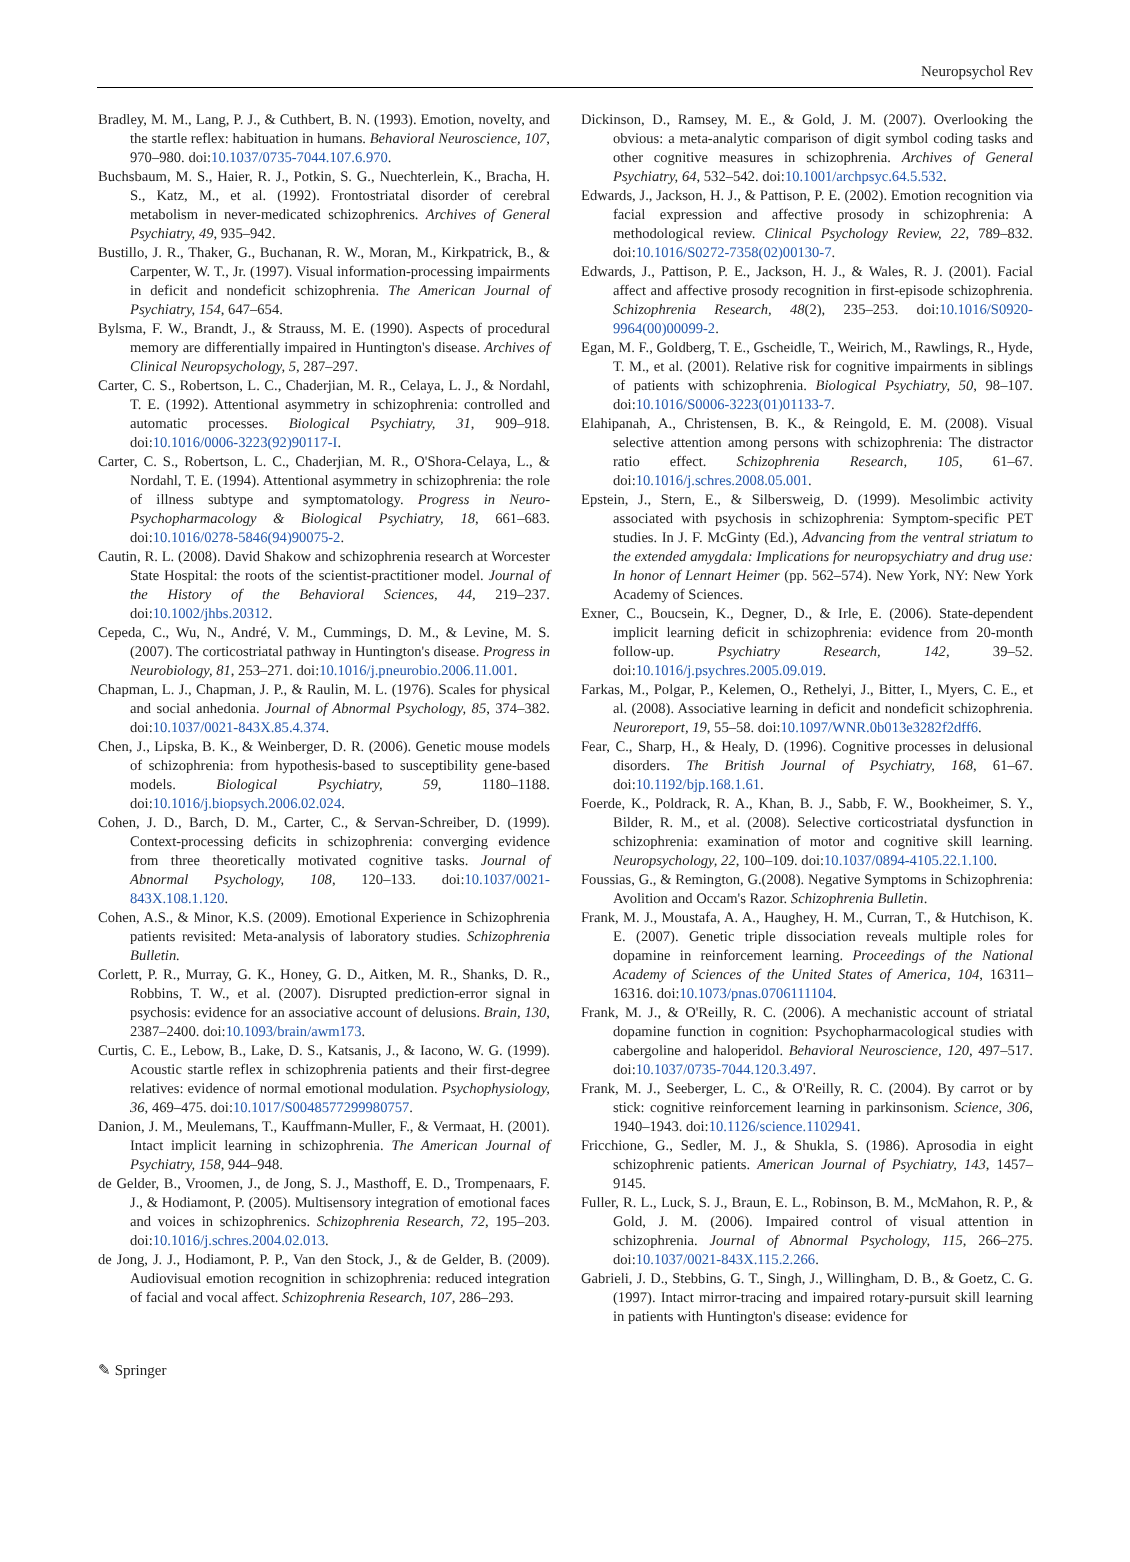Neuropsychol Rev
Bradley, M. M., Lang, P. J., & Cuthbert, B. N. (1993). Emotion, novelty, and the startle reflex: habituation in humans. Behavioral Neuroscience, 107, 970–980. doi:10.1037/0735-7044.107.6.970.
Buchsbaum, M. S., Haier, R. J., Potkin, S. G., Nuechterlein, K., Bracha, H. S., Katz, M., et al. (1992). Frontostriatal disorder of cerebral metabolism in never-medicated schizophrenics. Archives of General Psychiatry, 49, 935–942.
Bustillo, J. R., Thaker, G., Buchanan, R. W., Moran, M., Kirkpatrick, B., & Carpenter, W. T., Jr. (1997). Visual information-processing impairments in deficit and nondeficit schizophrenia. The American Journal of Psychiatry, 154, 647–654.
Bylsma, F. W., Brandt, J., & Strauss, M. E. (1990). Aspects of procedural memory are differentially impaired in Huntington's disease. Archives of Clinical Neuropsychology, 5, 287–297.
Carter, C. S., Robertson, L. C., Chaderjian, M. R., Celaya, L. J., & Nordahl, T. E. (1992). Attentional asymmetry in schizophrenia: controlled and automatic processes. Biological Psychiatry, 31, 909–918. doi:10.1016/0006-3223(92)90117-I.
Carter, C. S., Robertson, L. C., Chaderjian, M. R., O'Shora-Celaya, L., & Nordahl, T. E. (1994). Attentional asymmetry in schizophrenia: the role of illness subtype and symptomatology. Progress in Neuro-Psychopharmacology & Biological Psychiatry, 18, 661–683. doi:10.1016/0278-5846(94)90075-2.
Cautin, R. L. (2008). David Shakow and schizophrenia research at Worcester State Hospital: the roots of the scientist-practitioner model. Journal of the History of the Behavioral Sciences, 44, 219–237. doi:10.1002/jhbs.20312.
Cepeda, C., Wu, N., André, V. M., Cummings, D. M., & Levine, M. S. (2007). The corticostriatal pathway in Huntington's disease. Progress in Neurobiology, 81, 253–271. doi:10.1016/j.pneurobio.2006.11.001.
Chapman, L. J., Chapman, J. P., & Raulin, M. L. (1976). Scales for physical and social anhedonia. Journal of Abnormal Psychology, 85, 374–382. doi:10.1037/0021-843X.85.4.374.
Chen, J., Lipska, B. K., & Weinberger, D. R. (2006). Genetic mouse models of schizophrenia: from hypothesis-based to susceptibility gene-based models. Biological Psychiatry, 59, 1180–1188. doi:10.1016/j.biopsych.2006.02.024.
Cohen, J. D., Barch, D. M., Carter, C., & Servan-Schreiber, D. (1999). Context-processing deficits in schizophrenia: converging evidence from three theoretically motivated cognitive tasks. Journal of Abnormal Psychology, 108, 120–133. doi:10.1037/0021-843X.108.1.120.
Cohen, A.S., & Minor, K.S. (2009). Emotional Experience in Schizophrenia patients revisited: Meta-analysis of laboratory studies. Schizophrenia Bulletin.
Corlett, P. R., Murray, G. K., Honey, G. D., Aitken, M. R., Shanks, D. R., Robbins, T. W., et al. (2007). Disrupted prediction-error signal in psychosis: evidence for an associative account of delusions. Brain, 130, 2387–2400. doi:10.1093/brain/awm173.
Curtis, C. E., Lebow, B., Lake, D. S., Katsanis, J., & Iacono, W. G. (1999). Acoustic startle reflex in schizophrenia patients and their first-degree relatives: evidence of normal emotional modulation. Psychophysiology, 36, 469–475. doi:10.1017/S0048577299980757.
Danion, J. M., Meulemans, T., Kauffmann-Muller, F., & Vermaat, H. (2001). Intact implicit learning in schizophrenia. The American Journal of Psychiatry, 158, 944–948.
de Gelder, B., Vroomen, J., de Jong, S. J., Masthoff, E. D., Trompenaars, F. J., & Hodiamont, P. (2005). Multisensory integration of emotional faces and voices in schizophrenics. Schizophrenia Research, 72, 195–203. doi:10.1016/j.schres.2004.02.013.
de Jong, J. J., Hodiamont, P. P., Van den Stock, J., & de Gelder, B. (2009). Audiovisual emotion recognition in schizophrenia: reduced integration of facial and vocal affect. Schizophrenia Research, 107, 286–293.
Dickinson, D., Ramsey, M. E., & Gold, J. M. (2007). Overlooking the obvious: a meta-analytic comparison of digit symbol coding tasks and other cognitive measures in schizophrenia. Archives of General Psychiatry, 64, 532–542. doi:10.1001/archpsyc.64.5.532.
Edwards, J., Jackson, H. J., & Pattison, P. E. (2002). Emotion recognition via facial expression and affective prosody in schizophrenia: A methodological review. Clinical Psychology Review, 22, 789–832. doi:10.1016/S0272-7358(02)00130-7.
Edwards, J., Pattison, P. E., Jackson, H. J., & Wales, R. J. (2001). Facial affect and affective prosody recognition in first-episode schizophrenia. Schizophrenia Research, 48(2), 235–253. doi:10.1016/S0920-9964(00)00099-2.
Egan, M. F., Goldberg, T. E., Gscheidle, T., Weirich, M., Rawlings, R., Hyde, T. M., et al. (2001). Relative risk for cognitive impairments in siblings of patients with schizophrenia. Biological Psychiatry, 50, 98–107. doi:10.1016/S0006-3223(01)01133-7.
Elahipanah, A., Christensen, B. K., & Reingold, E. M. (2008). Visual selective attention among persons with schizophrenia: The distractor ratio effect. Schizophrenia Research, 105, 61–67. doi:10.1016/j.schres.2008.05.001.
Epstein, J., Stern, E., & Silbersweig, D. (1999). Mesolimbic activity associated with psychosis in schizophrenia: Symptom-specific PET studies. In J. F. McGinty (Ed.), Advancing from the ventral striatum to the extended amygdala: Implications for neuropsychiatry and drug use: In honor of Lennart Heimer (pp. 562–574). New York, NY: New York Academy of Sciences.
Exner, C., Boucsein, K., Degner, D., & Irle, E. (2006). State-dependent implicit learning deficit in schizophrenia: evidence from 20-month follow-up. Psychiatry Research, 142, 39–52. doi:10.1016/j.psychres.2005.09.019.
Farkas, M., Polgar, P., Kelemen, O., Rethelyi, J., Bitter, I., Myers, C. E., et al. (2008). Associative learning in deficit and nondeficit schizophrenia. Neuroreport, 19, 55–58. doi:10.1097/WNR.0b013e3282f2dff6.
Fear, C., Sharp, H., & Healy, D. (1996). Cognitive processes in delusional disorders. The British Journal of Psychiatry, 168, 61–67. doi:10.1192/bjp.168.1.61.
Foerde, K., Poldrack, R. A., Khan, B. J., Sabb, F. W., Bookheimer, S. Y., Bilder, R. M., et al. (2008). Selective corticostriatal dysfunction in schizophrenia: examination of motor and cognitive skill learning. Neuropsychology, 22, 100–109. doi:10.1037/0894-4105.22.1.100.
Foussias, G., & Remington, G.(2008). Negative Symptoms in Schizophrenia: Avolition and Occam's Razor. Schizophrenia Bulletin.
Frank, M. J., Moustafa, A. A., Haughey, H. M., Curran, T., & Hutchison, K. E. (2007). Genetic triple dissociation reveals multiple roles for dopamine in reinforcement learning. Proceedings of the National Academy of Sciences of the United States of America, 104, 16311–16316. doi:10.1073/pnas.0706111104.
Frank, M. J., & O'Reilly, R. C. (2006). A mechanistic account of striatal dopamine function in cognition: Psychopharmacological studies with cabergoline and haloperidol. Behavioral Neuroscience, 120, 497–517. doi:10.1037/0735-7044.120.3.497.
Frank, M. J., Seeberger, L. C., & O'Reilly, R. C. (2004). By carrot or by stick: cognitive reinforcement learning in parkinsonism. Science, 306, 1940–1943. doi:10.1126/science.1102941.
Fricchione, G., Sedler, M. J., & Shukla, S. (1986). Aprosodia in eight schizophrenic patients. American Journal of Psychiatry, 143, 1457–9145.
Fuller, R. L., Luck, S. J., Braun, E. L., Robinson, B. M., McMahon, R. P., & Gold, J. M. (2006). Impaired control of visual attention in schizophrenia. Journal of Abnormal Psychology, 115, 266–275. doi:10.1037/0021-843X.115.2.266.
Gabrieli, J. D., Stebbins, G. T., Singh, J., Willingham, D. B., & Goetz, C. G. (1997). Intact mirror-tracing and impaired rotary-pursuit skill learning in patients with Huntington's disease: evidence for
✎ Springer